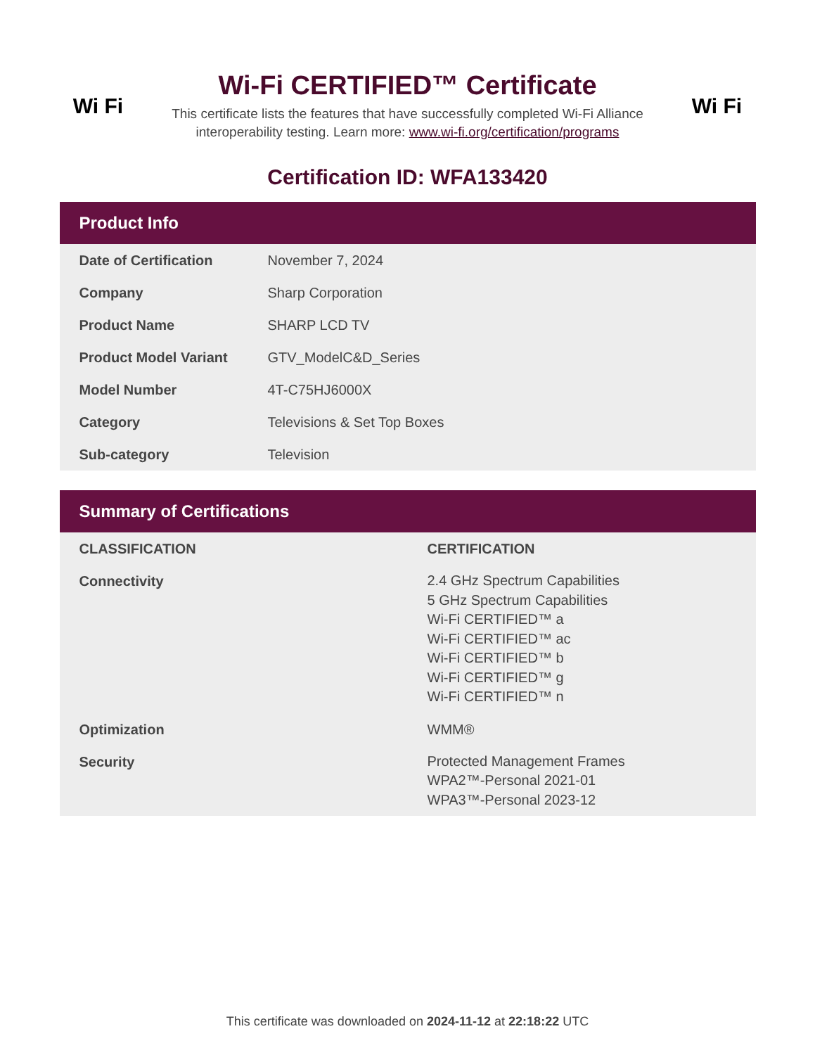Wi Fi
Wi-Fi CERTIFIED™ Certificate
This certificate lists the features that have successfully completed Wi-Fi Alliance
interoperability testing. Learn more: www.wi-fi.org/certification/programs
Wi Fi
Certification ID: WFA133420
Product Info
| Date of Certification | November 7, 2024 |
| Company | Sharp Corporation |
| Product Name | SHARP LCD TV |
| Product Model Variant | GTV_ModelC&D_Series |
| Model Number | 4T-C75HJ6000X |
| Category | Televisions & Set Top Boxes |
| Sub-category | Television |
Summary of Certifications
| CLASSIFICATION | CERTIFICATION |
| --- | --- |
| Connectivity | 2.4 GHz Spectrum Capabilities 5 GHz Spectrum Capabilities Wi-Fi CERTIFIED™ a Wi-Fi CERTIFIED™ ac Wi-Fi CERTIFIED™ b Wi-Fi CERTIFIED™ g Wi-Fi CERTIFIED™ n |
| Optimization | WMM® |
| Security | Protected Management Frames WPA2™-Personal 2021-01 WPA3™-Personal 2023-12 |
This certificate was downloaded on 2024-11-12 at 22:18:22 UTC